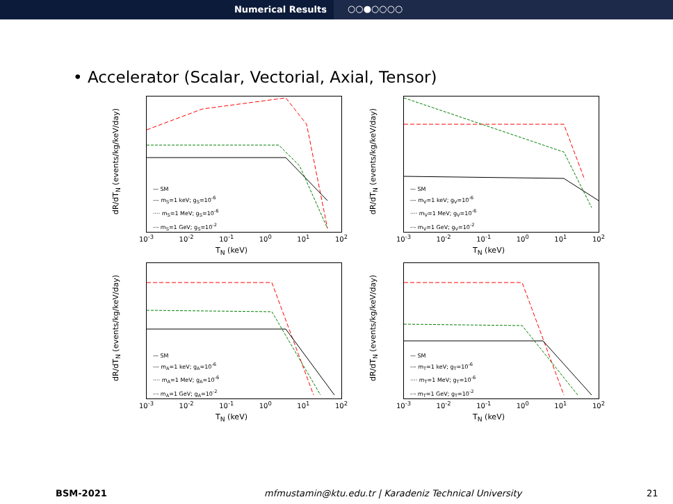Numerical Results ○○●○○○○
• Accelerator (Scalar, Vectorial, Axial, Tensor)
dR/dT<sub>N</sub> (events/kg/keV/day)
— SM
--- m<sub>S</sub>=1 keV; g<sub>S</sub>=10<sup>-6</sup>
···· m<sub>S</sub>=1 MeV; g<sub>S</sub>=10<sup>-6</sup>
-·- m<sub>S</sub>=1 GeV; g<sub>S</sub>=10<sup>-2</sup>
10<sup>-3</sup> 10<sup>-2</sup> 10<sup>-1</sup> 10<sup>0</sup> 10<sup>1</sup> 10<sup>2</sup>
T<sub>N</sub> (keV)
dR/dT<sub>N</sub> (events/kg/keV/day)
— SM
--- m<sub>V</sub>=1 keV; g<sub>V</sub>=10<sup>-6</sup>
···· m<sub>V</sub>=1 MeV; g<sub>V</sub>=10<sup>-6</sup>
-·- m<sub>V</sub>=1 GeV; g<sub>V</sub>=10<sup>-2</sup>
10<sup>-3</sup> 10<sup>-2</sup> 10<sup>-1</sup> 10<sup>0</sup> 10<sup>1</sup> 10<sup>2</sup>
T<sub>N</sub> (keV)
dR/dT<sub>N</sub> (events/kg/keV/day)
— SM
--- m<sub>A</sub>=1 keV; g<sub>A</sub>=10<sup>-6</sup>
···· m<sub>A</sub>=1 MeV; g<sub>A</sub>=10<sup>-6</sup>
-·- m<sub>A</sub>=1 GeV; g<sub>A</sub>=10<sup>-2</sup>
10<sup>-3</sup> 10<sup>-2</sup> 10<sup>-1</sup> 10<sup>0</sup> 10<sup>1</sup> 10<sup>2</sup>
T<sub>N</sub> (keV)
dR/dT<sub>N</sub> (events/kg/keV/day)
— SM
--- m<sub>T</sub>=1 keV; g<sub>T</sub>=10<sup>-6</sup>
···· m<sub>T</sub>=1 MeV; g<sub>T</sub>=10<sup>-6</sup>
-·- m<sub>T</sub>=1 GeV; g<sub>T</sub>=10<sup>-2</sup>
10<sup>-3</sup> 10<sup>-2</sup> 10<sup>-1</sup> 10<sup>0</sup> 10<sup>1</sup> 10<sup>2</sup>
T<sub>N</sub> (keV)
BSM-2021 mfmustamin@ktu.edu.tr | Karadeniz Technical University 21